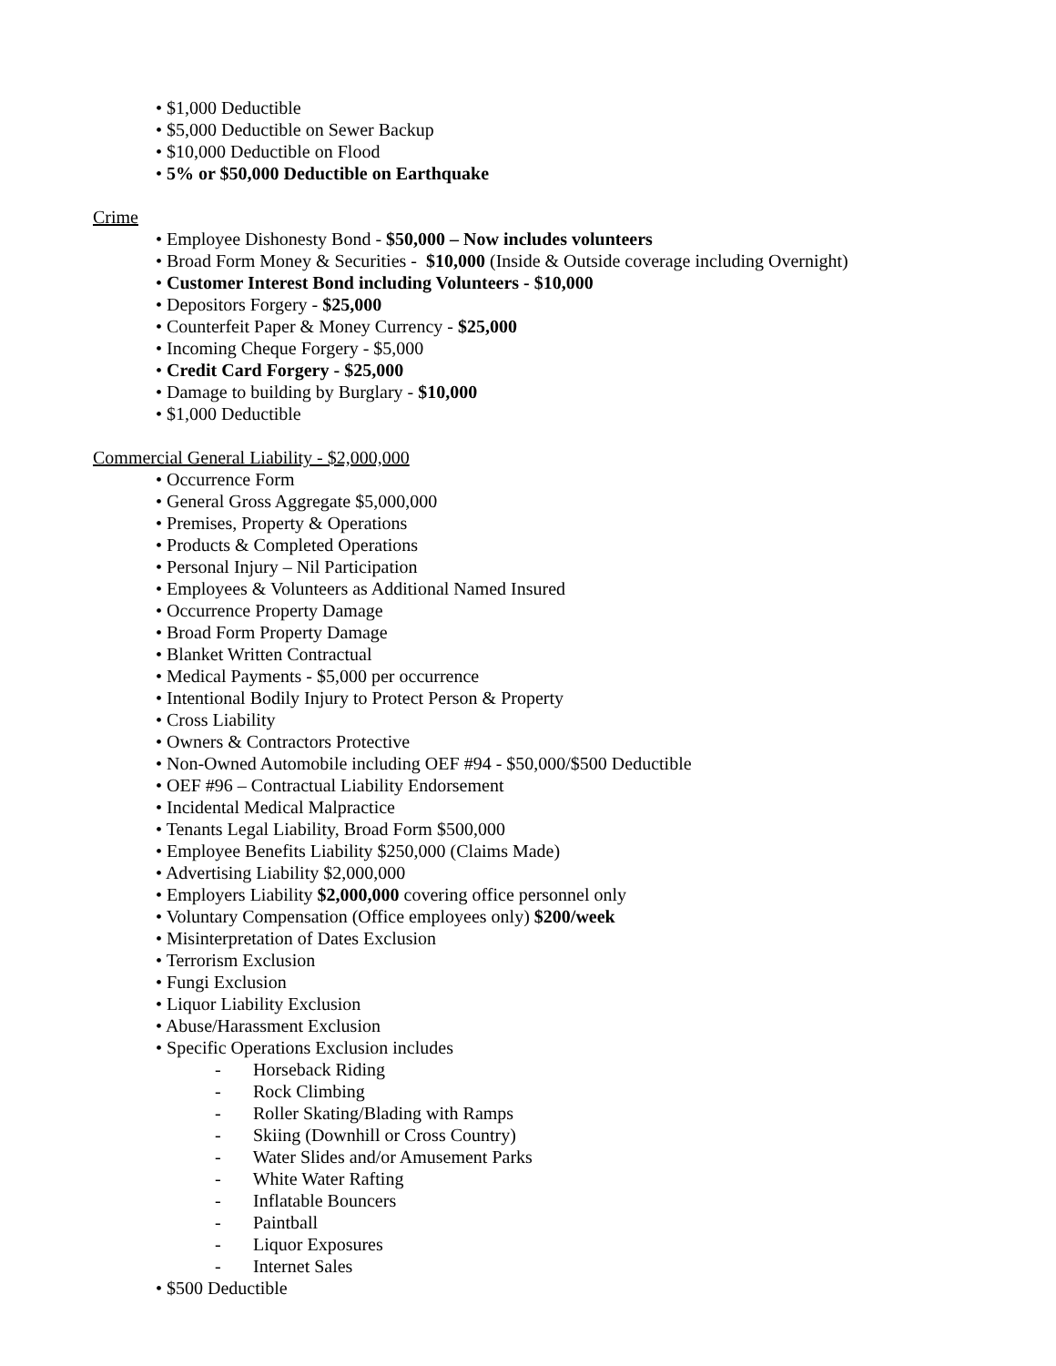• $1,000 Deductible
• $5,000 Deductible on Sewer Backup
• $10,000 Deductible on Flood
• 5% or $50,000 Deductible on Earthquake
Crime
• Employee Dishonesty Bond - $50,000 – Now includes volunteers
• Broad Form Money & Securities - $10,000 (Inside & Outside coverage including Overnight)
• Customer Interest Bond including Volunteers - $10,000
• Depositors Forgery - $25,000
• Counterfeit Paper & Money Currency - $25,000
• Incoming Cheque Forgery - $5,000
• Credit Card Forgery - $25,000
• Damage to building by Burglary - $10,000
• $1,000 Deductible
Commercial General Liability - $2,000,000
• Occurrence Form
• General Gross Aggregate $5,000,000
• Premises, Property & Operations
• Products & Completed Operations
• Personal Injury – Nil Participation
• Employees & Volunteers as Additional Named Insured
• Occurrence Property Damage
• Broad Form Property Damage
• Blanket Written Contractual
• Medical Payments - $5,000 per occurrence
• Intentional Bodily Injury to Protect Person & Property
• Cross Liability
• Owners & Contractors Protective
• Non-Owned Automobile including OEF #94 - $50,000/$500 Deductible
• OEF #96 – Contractual Liability Endorsement
• Incidental Medical Malpractice
• Tenants Legal Liability, Broad Form $500,000
• Employee Benefits Liability $250,000 (Claims Made)
• Advertising Liability $2,000,000
• Employers Liability $2,000,000 covering office personnel only
• Voluntary Compensation (Office employees only) $200/week
• Misinterpretation of Dates Exclusion
• Terrorism Exclusion
• Fungi Exclusion
• Liquor Liability Exclusion
• Abuse/Harassment Exclusion
• Specific Operations Exclusion includes
- Horseback Riding
- Rock Climbing
- Roller Skating/Blading with Ramps
- Skiing (Downhill or Cross Country)
- Water Slides and/or Amusement Parks
- White Water Rafting
- Inflatable Bouncers
- Paintball
- Liquor Exposures
- Internet Sales
• $500 Deductible